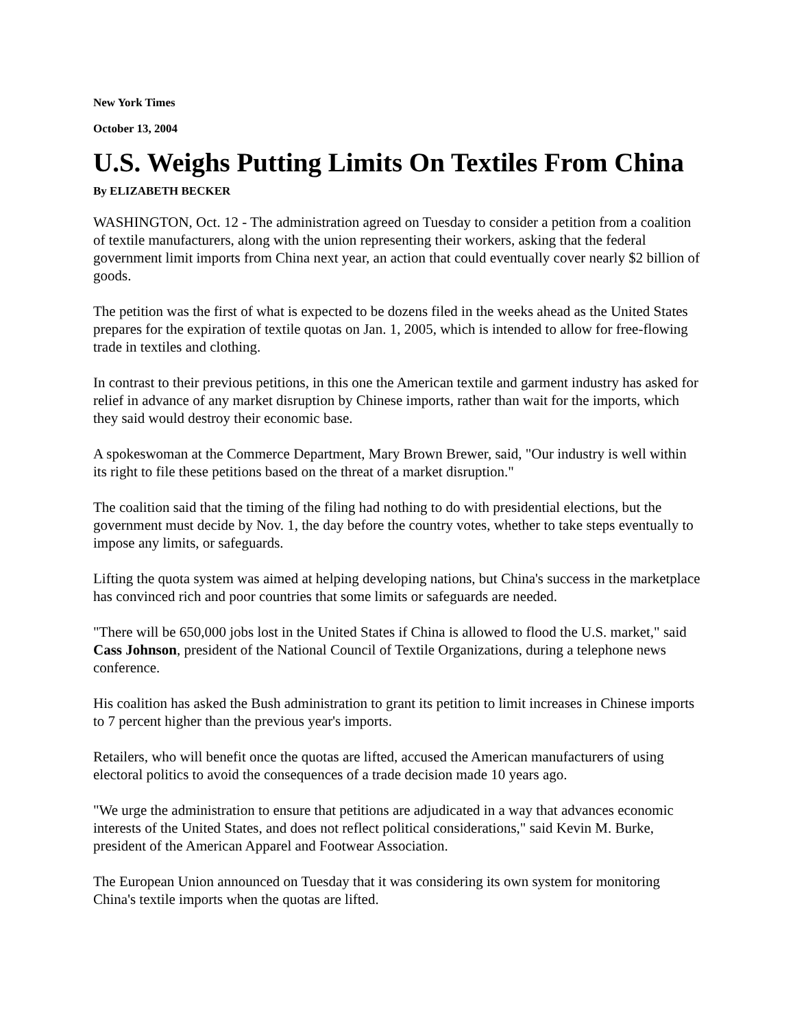New York Times
October 13, 2004
U.S. Weighs Putting Limits On Textiles From China
By ELIZABETH BECKER
WASHINGTON, Oct. 12 - The administration agreed on Tuesday to consider a petition from a coalition of textile manufacturers, along with the union representing their workers, asking that the federal government limit imports from China next year, an action that could eventually cover nearly $2 billion of goods.
The petition was the first of what is expected to be dozens filed in the weeks ahead as the United States prepares for the expiration of textile quotas on Jan. 1, 2005, which is intended to allow for free-flowing trade in textiles and clothing.
In contrast to their previous petitions, in this one the American textile and garment industry has asked for relief in advance of any market disruption by Chinese imports, rather than wait for the imports, which they said would destroy their economic base.
A spokeswoman at the Commerce Department, Mary Brown Brewer, said, "Our industry is well within its right to file these petitions based on the threat of a market disruption."
The coalition said that the timing of the filing had nothing to do with presidential elections, but the government must decide by Nov. 1, the day before the country votes, whether to take steps eventually to impose any limits, or safeguards.
Lifting the quota system was aimed at helping developing nations, but China's success in the marketplace has convinced rich and poor countries that some limits or safeguards are needed.
"There will be 650,000 jobs lost in the United States if China is allowed to flood the U.S. market," said Cass Johnson, president of the National Council of Textile Organizations, during a telephone news conference.
His coalition has asked the Bush administration to grant its petition to limit increases in Chinese imports to 7 percent higher than the previous year's imports.
Retailers, who will benefit once the quotas are lifted, accused the American manufacturers of using electoral politics to avoid the consequences of a trade decision made 10 years ago.
"We urge the administration to ensure that petitions are adjudicated in a way that advances economic interests of the United States, and does not reflect political considerations," said Kevin M. Burke, president of the American Apparel and Footwear Association.
The European Union announced on Tuesday that it was considering its own system for monitoring China's textile imports when the quotas are lifted.